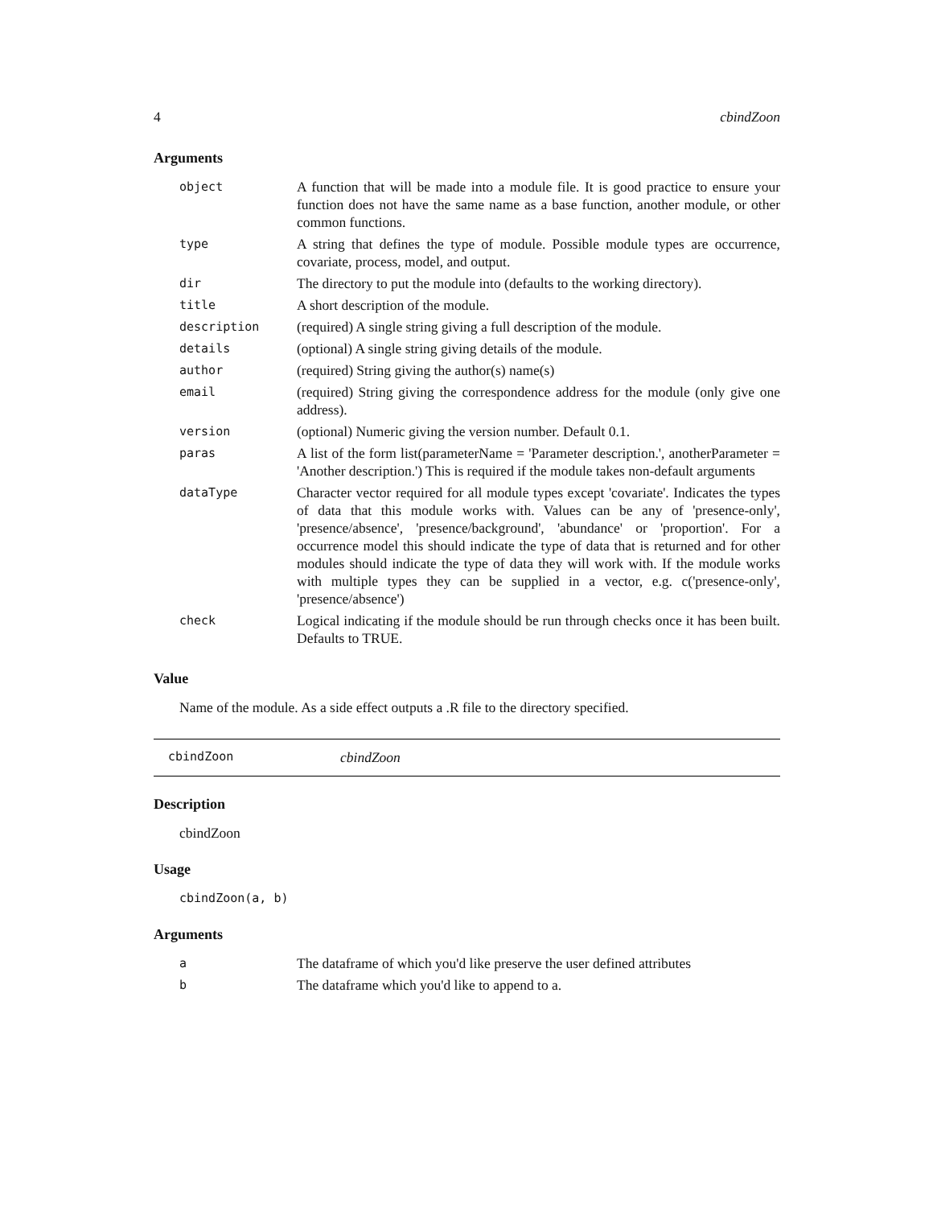4 cbindZoon
Arguments
| object | A function that will be made into a module file. It is good practice to ensure your function does not have the same name as a base function, another module, or other common functions. |
| type | A string that defines the type of module. Possible module types are occurrence, covariate, process, model, and output. |
| dir | The directory to put the module into (defaults to the working directory). |
| title | A short description of the module. |
| description | (required) A single string giving a full description of the module. |
| details | (optional) A single string giving details of the module. |
| author | (required) String giving the author(s) name(s) |
| email | (required) String giving the correspondence address for the module (only give one address). |
| version | (optional) Numeric giving the version number. Default 0.1. |
| paras | A list of the form list(parameterName = 'Parameter description.', anotherParameter = 'Another description.') This is required if the module takes non-default arguments |
| dataType | Character vector required for all module types except 'covariate'. Indicates the types of data that this module works with. Values can be any of 'presence-only', 'presence/absence', 'presence/background', 'abundance' or 'proportion'. For a occurrence model this should indicate the type of data that is returned and for other modules should indicate the type of data they will work with. If the module works with multiple types they can be supplied in a vector, e.g. c('presence-only', 'presence/absence') |
| check | Logical indicating if the module should be run through checks once it has been built. Defaults to TRUE. |
Value
Name of the module. As a side effect outputs a .R file to the directory specified.
cbindZoon cbindZoon
Description
cbindZoon
Usage
cbindZoon(a, b)
Arguments
| a | The dataframe of which you'd like preserve the user defined attributes |
| b | The dataframe which you'd like to append to a. |